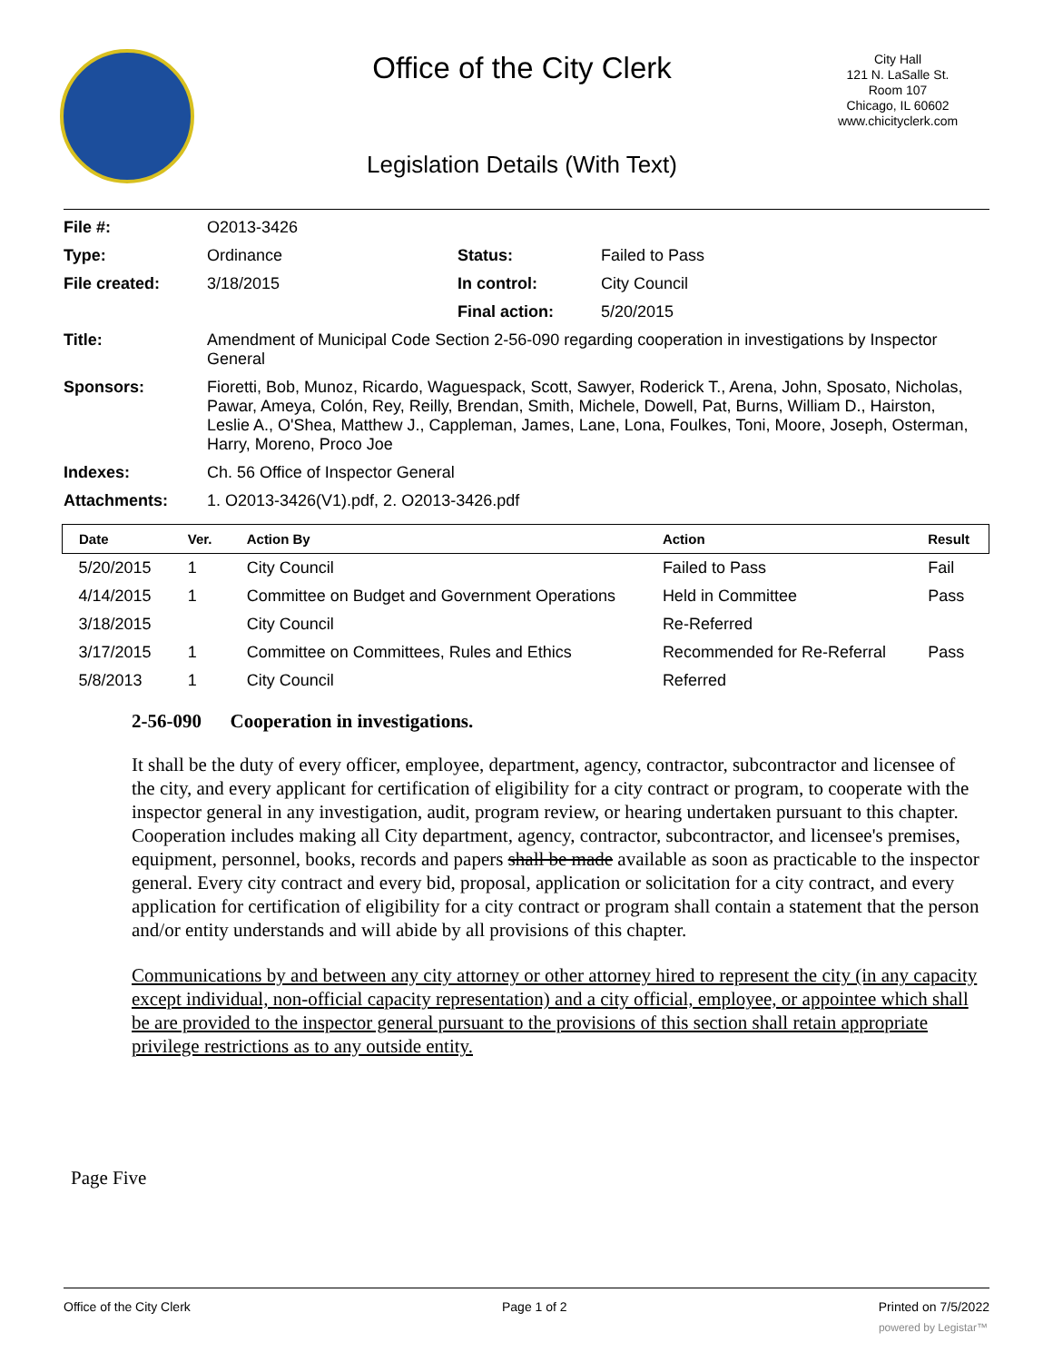Office of the City Clerk
City Hall
121 N. LaSalle St.
Room 107
Chicago, IL 60602
www.chicityclerk.com
Legislation Details (With Text)
| File #: | O2013-3426 | | |
| Type: | Ordinance | Status: | Failed to Pass |
| File created: | 3/18/2015 | In control: | City Council |
| | | Final action: | 5/20/2015 |
| Title: | Amendment of Municipal Code Section 2-56-090 regarding cooperation in investigations by Inspector General | | |
| Sponsors: | Fioretti, Bob, Munoz, Ricardo, Waguespack, Scott, Sawyer, Roderick T., Arena, John, Sposato, Nicholas, Pawar, Ameya, Colón, Rey, Reilly, Brendan, Smith, Michele, Dowell, Pat, Burns, William D., Hairston, Leslie A., O'Shea, Matthew J., Cappleman, James, Lane, Lona, Foulkes, Toni, Moore, Joseph, Osterman, Harry, Moreno, Proco Joe | | |
| Indexes: | Ch. 56 Office of Inspector General | | |
| Attachments: | 1. O2013-3426(V1).pdf, 2. O2013-3426.pdf | | |
| Date | Ver. | Action By | Action | Result |
| --- | --- | --- | --- | --- |
| 5/20/2015 | 1 | City Council | Failed to Pass | Fail |
| 4/14/2015 | 1 | Committee on Budget and Government Operations | Held in Committee | Pass |
| 3/18/2015 | | City Council | Re-Referred | |
| 3/17/2015 | 1 | Committee on Committees, Rules and Ethics | Recommended for Re-Referral | Pass |
| 5/8/2013 | 1 | City Council | Referred | |
2-56-090 Cooperation in investigations.
It shall be the duty of every officer, employee, department, agency, contractor, subcontractor and licensee of the city, and every applicant for certification of eligibility for a city contract or program, to cooperate with the inspector general in any investigation, audit, program review, or hearing undertaken pursuant to this chapter. Cooperation includes making all City department, agency, contractor, subcontractor, and licensee's premises, equipment, personnel, books, records and papers shall be made available as soon as practicable to the inspector general. Every city contract and every bid, proposal, application or solicitation for a city contract, and every application for certification of eligibility for a city contract or program shall contain a statement that the person and/or entity understands and will abide by all provisions of this chapter.
Communications by and between any city attorney or other attorney hired to represent the city (in any capacity except individual, non-official capacity representation) and a city official, employee, or appointee which shall be are provided to the inspector general pursuant to the provisions of this section shall retain appropriate privilege restrictions as to any outside entity.
Page Five
Office of the City Clerk Page 1 of 2 Printed on 7/5/2022
powered by Legistar™